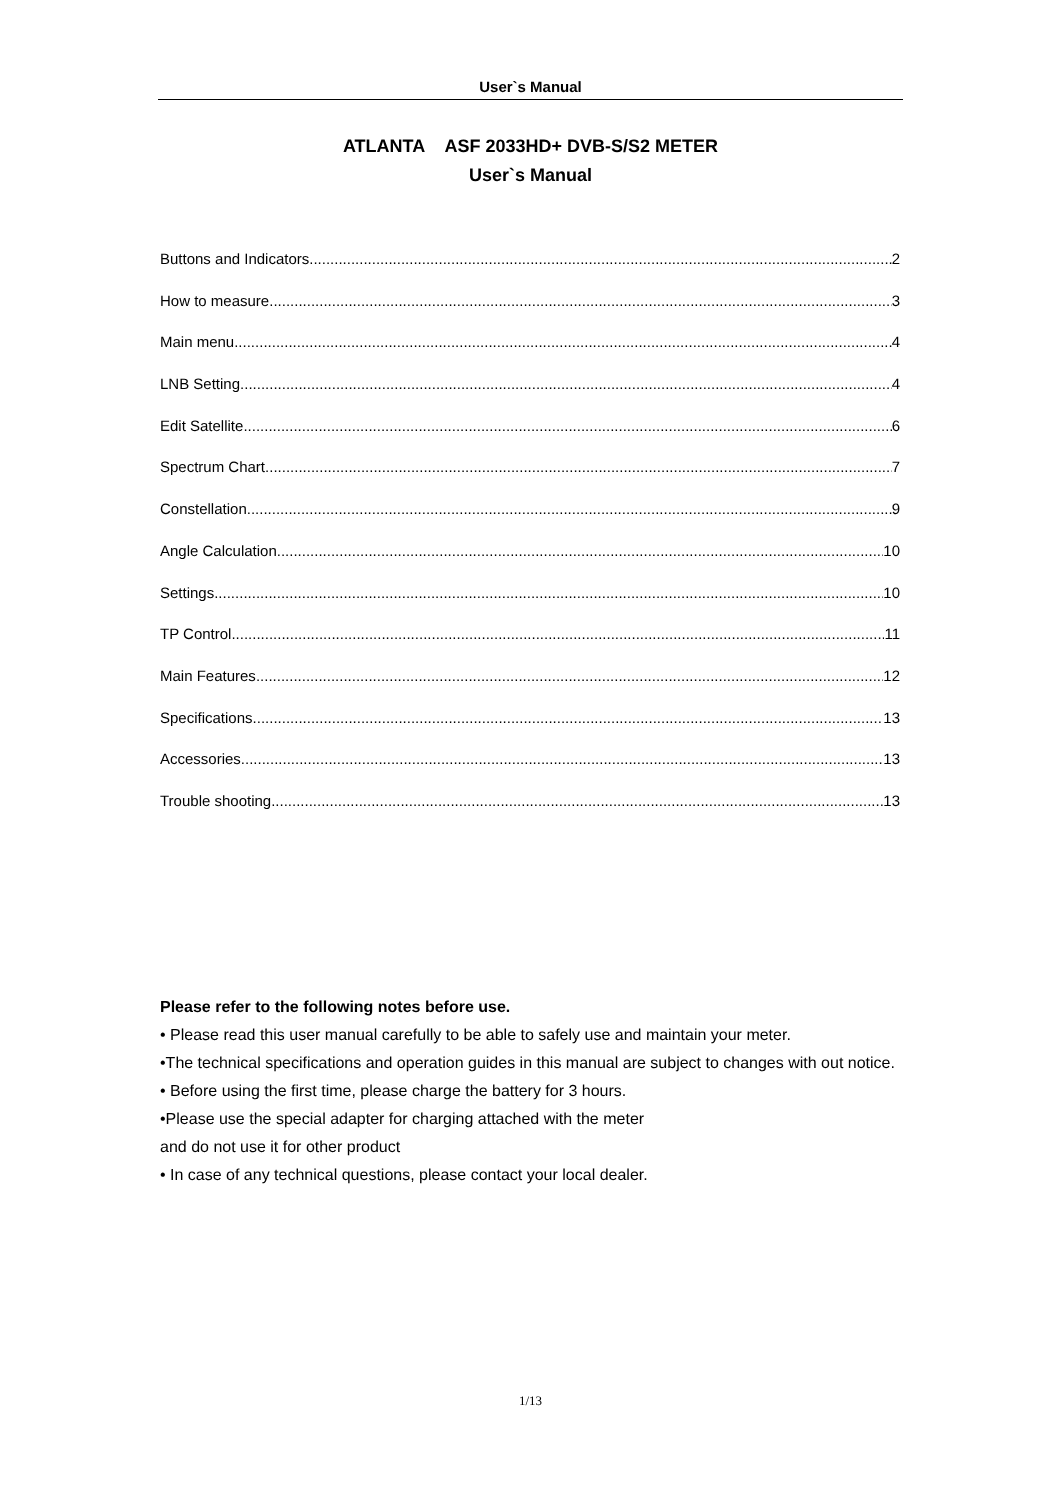User`s Manual
ATLANTA ASF 2033HD+ DVB-S/S2 METER
User`s Manual
Buttons and Indicators 2
How to measure 3
Main menu 4
LNB Setting 4
Edit Satellite 6
Spectrum Chart 7
Constellation 9
Angle Calculation 10
Settings 10
TP Control 11
Main Features 12
Specifications 13
Accessories 13
Trouble shooting 13
Please refer to the following notes before use.
• Please read this user manual carefully to be able to safely use and maintain your meter.
•The technical specifications and operation guides in this manual are subject to changes with out notice.
• Before using the first time, please charge the battery for 3 hours.
•Please use the special adapter for charging attached with the meter
and do not use it for other product
• In case of any technical questions, please contact your local dealer.
1/13